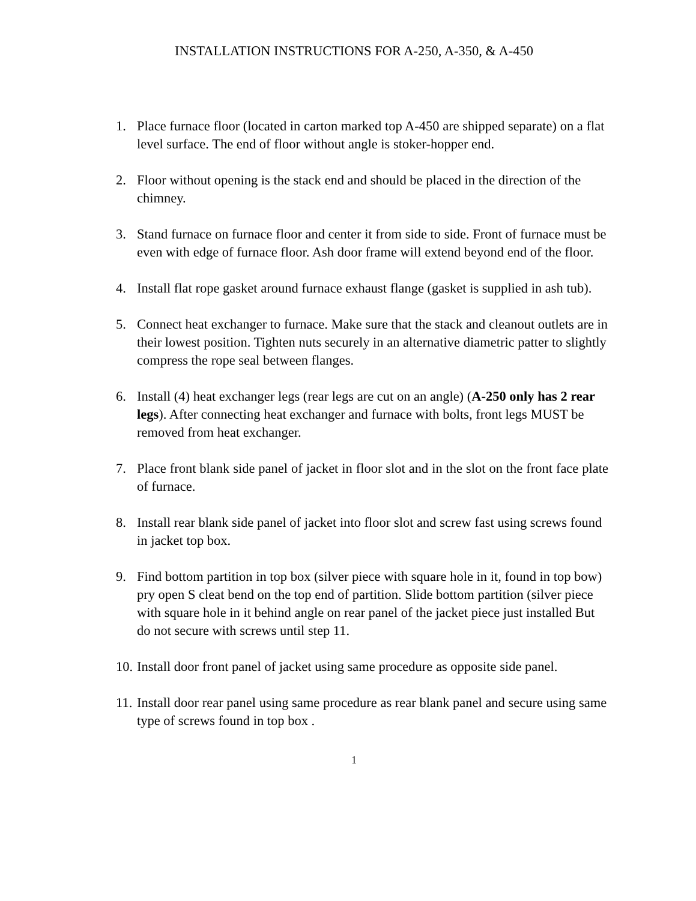INSTALLATION INSTRUCTIONS FOR A-250, A-350, & A-450
1. Place furnace floor (located in carton marked top A-450 are shipped separate) on a flat level surface. The end of floor without angle is stoker-hopper end.
2. Floor without opening is the stack end and should be placed in the direction of the chimney.
3. Stand furnace on furnace floor and center it from side to side. Front of furnace must be even with edge of furnace floor. Ash door frame will extend beyond end of the floor.
4. Install flat rope gasket around furnace exhaust flange (gasket is supplied in ash tub).
5. Connect heat exchanger to furnace. Make sure that the stack and cleanout outlets are in their lowest position. Tighten nuts securely in an alternative diametric patter to slightly compress the rope seal between flanges.
6. Install (4) heat exchanger legs (rear legs are cut on an angle) (A-250 only has 2 rear legs). After connecting heat exchanger and furnace with bolts, front legs MUST be removed from heat exchanger.
7. Place front blank side panel of jacket in floor slot and in the slot on the front face plate of furnace.
8. Install rear blank side panel of jacket into floor slot and screw fast using screws found in jacket top box.
9. Find bottom partition in top box (silver piece with square hole in it, found in top bow) pry open S cleat bend on the top end of partition. Slide bottom partition (silver piece with square hole in it behind angle on rear panel of the jacket piece just installed But do not secure with screws until step 11.
10. Install door front panel of jacket using same procedure as opposite side panel.
11. Install door rear panel using same procedure as rear blank panel and secure using same type of screws found in top box .
1